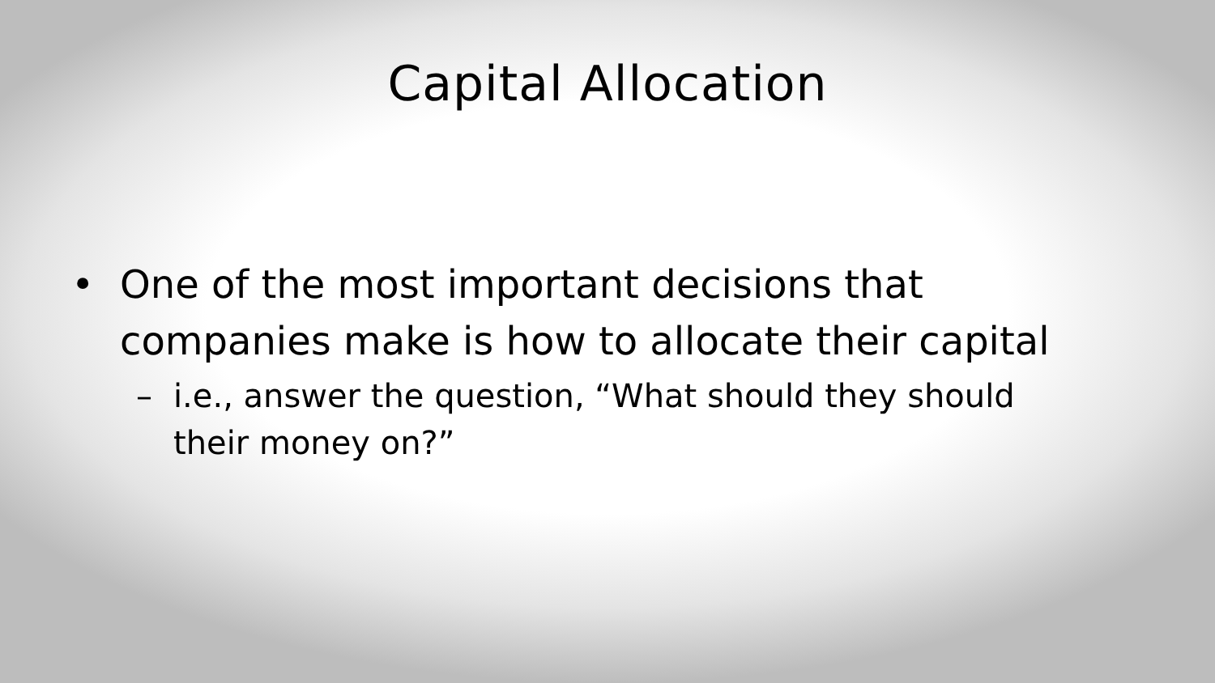Capital Allocation
• One of the most important decisions that companies make is how to allocate their capital
– i.e., answer the question, “What should they should their money on?”